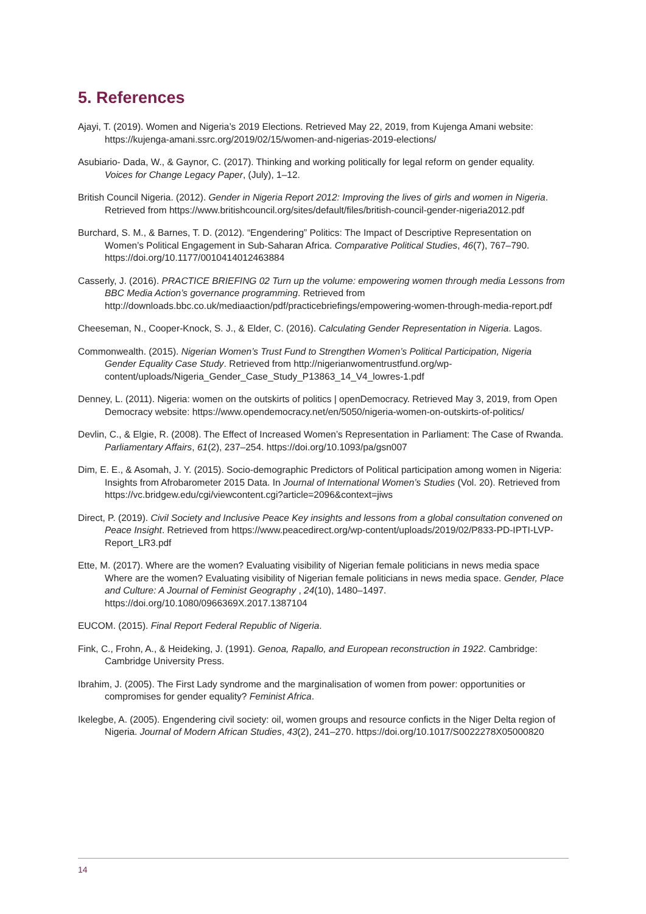5. References
Ajayi, T. (2019). Women and Nigeria’s 2019 Elections. Retrieved May 22, 2019, from Kujenga Amani website: https://kujenga-amani.ssrc.org/2019/02/15/women-and-nigerias-2019-elections/
Asubiario- Dada, W., & Gaynor, C. (2017). Thinking and working politically for legal reform on gender equality. Voices for Change Legacy Paper, (July), 1–12.
British Council Nigeria. (2012). Gender in Nigeria Report 2012: Improving the lives of girls and women in Nigeria. Retrieved from https://www.britishcouncil.org/sites/default/files/british-council-gender-nigeria2012.pdf
Burchard, S. M., & Barnes, T. D. (2012). “Engendering” Politics: The Impact of Descriptive Representation on Women’s Political Engagement in Sub-Saharan Africa. Comparative Political Studies, 46(7), 767–790. https://doi.org/10.1177/0010414012463884
Casserly, J. (2016). PRACTICE BRIEFING 02 Turn up the volume: empowering women through media Lessons from BBC Media Action’s governance programming. Retrieved from http://downloads.bbc.co.uk/mediaaction/pdf/practicebriefings/empowering-women-through-media-report.pdf
Cheeseman, N., Cooper-Knock, S. J., & Elder, C. (2016). Calculating Gender Representation in Nigeria. Lagos.
Commonwealth. (2015). Nigerian Women’s Trust Fund to Strengthen Women’s Political Participation, Nigeria Gender Equality Case Study. Retrieved from http://nigerianwomentrustfund.org/wp-content/uploads/Nigeria_Gender_Case_Study_P13863_14_V4_lowres-1.pdf
Denney, L. (2011). Nigeria: women on the outskirts of politics | openDemocracy. Retrieved May 3, 2019, from Open Democracy website: https://www.opendemocracy.net/en/5050/nigeria-women-on-outskirts-of-politics/
Devlin, C., & Elgie, R. (2008). The Effect of Increased Women’s Representation in Parliament: The Case of Rwanda. Parliamentary Affairs, 61(2), 237–254. https://doi.org/10.1093/pa/gsn007
Dim, E. E., & Asomah, J. Y. (2015). Socio-demographic Predictors of Political participation among women in Nigeria: Insights from Afrobarometer 2015 Data. In Journal of International Women’s Studies (Vol. 20). Retrieved from https://vc.bridgew.edu/cgi/viewcontent.cgi?article=2096&context=jiws
Direct, P. (2019). Civil Society and Inclusive Peace Key insights and lessons from a global consultation convened on Peace Insight. Retrieved from https://www.peacedirect.org/wp-content/uploads/2019/02/P833-PD-IPTI-LVP-Report_LR3.pdf
Ette, M. (2017). Where are the women? Evaluating visibility of Nigerian female politicians in news media space Where are the women? Evaluating visibility of Nigerian female politicians in news media space. Gender, Place and Culture: A Journal of Feminist Geography , 24(10), 1480–1497. https://doi.org/10.1080/0966369X.2017.1387104
EUCOM. (2015). Final Report Federal Republic of Nigeria.
Fink, C., Frohn, A., & Heideking, J. (1991). Genoa, Rapallo, and European reconstruction in 1922. Cambridge: Cambridge University Press.
Ibrahim, J. (2005). The First Lady syndrome and the marginalisation of women from power: opportunities or compromises for gender equality? Feminist Africa.
Ikelegbe, A. (2005). Engendering civil society: oil, women groups and resource conficts in the Niger Delta region of Nigeria. Journal of Modern African Studies, 43(2), 241–270. https://doi.org/10.1017/S0022278X05000820
14